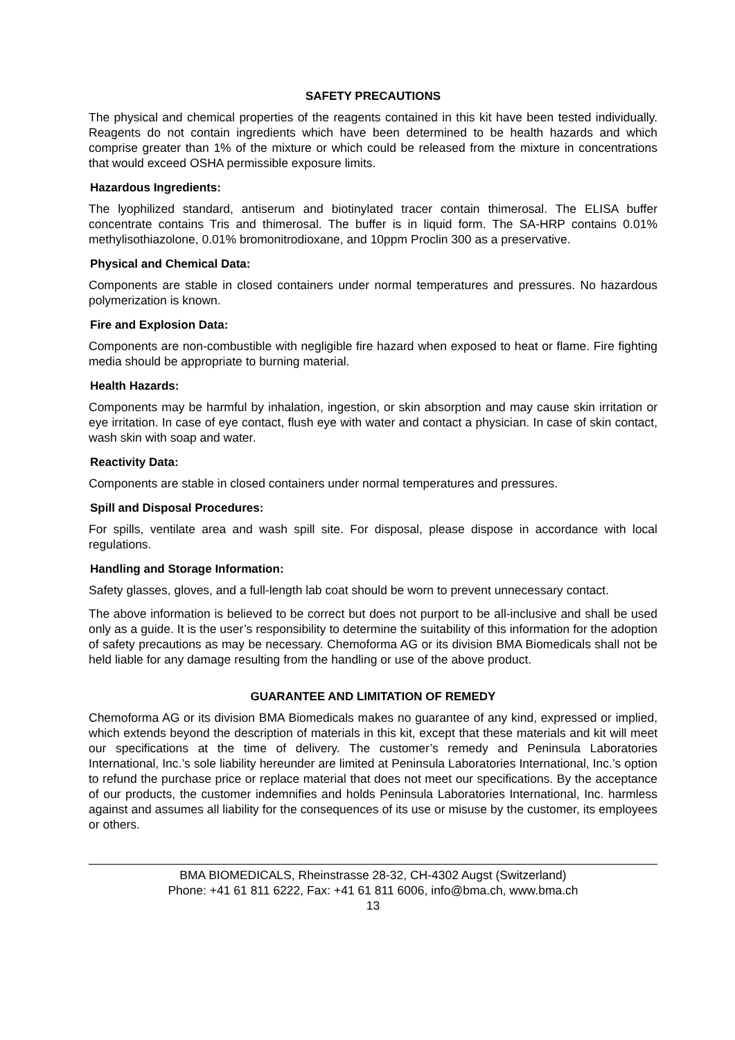SAFETY PRECAUTIONS
The physical and chemical properties of the reagents contained in this kit have been tested individually. Reagents do not contain ingredients which have been determined to be health hazards and which comprise greater than 1% of the mixture or which could be released from the mixture in concentrations that would exceed OSHA permissible exposure limits.
Hazardous Ingredients:
The lyophilized standard, antiserum and biotinylated tracer contain thimerosal. The ELISA buffer concentrate contains Tris and thimerosal. The buffer is in liquid form. The SA-HRP contains 0.01% methylisothiazolone, 0.01% bromonitrodioxane, and 10ppm Proclin 300 as a preservative.
Physical and Chemical Data:
Components are stable in closed containers under normal temperatures and pressures. No hazardous polymerization is known.
Fire and Explosion Data:
Components are non-combustible with negligible fire hazard when exposed to heat or flame. Fire fighting media should be appropriate to burning material.
Health Hazards:
Components may be harmful by inhalation, ingestion, or skin absorption and may cause skin irritation or eye irritation. In case of eye contact, flush eye with water and contact a physician. In case of skin contact, wash skin with soap and water.
Reactivity Data:
Components are stable in closed containers under normal temperatures and pressures.
Spill and Disposal Procedures:
For spills, ventilate area and wash spill site. For disposal, please dispose in accordance with local regulations.
Handling and Storage Information:
Safety glasses, gloves, and a full-length lab coat should be worn to prevent unnecessary contact.
The above information is believed to be correct but does not purport to be all-inclusive and shall be used only as a guide. It is the user’s responsibility to determine the suitability of this information for the adoption of safety precautions as may be necessary. Chemoforma AG or its division BMA Biomedicals shall not be held liable for any damage resulting from the handling or use of the above product.
GUARANTEE AND LIMITATION OF REMEDY
Chemoforma AG or its division BMA Biomedicals makes no guarantee of any kind, expressed or implied, which extends beyond the description of materials in this kit, except that these materials and kit will meet our specifications at the time of delivery. The customer’s remedy and Peninsula Laboratories International, Inc.’s sole liability hereunder are limited at Peninsula Laboratories International, Inc.’s option to refund the purchase price or replace material that does not meet our specifications. By the acceptance of our products, the customer indemnifies and holds Peninsula Laboratories International, Inc. harmless against and assumes all liability for the consequences of its use or misuse by the customer, its employees or others.
BMA BIOMEDICALS, Rheinstrasse 28-32, CH-4302 Augst (Switzerland)
Phone: +41 61 811 6222, Fax: +41 61 811 6006, info@bma.ch, www.bma.ch
13